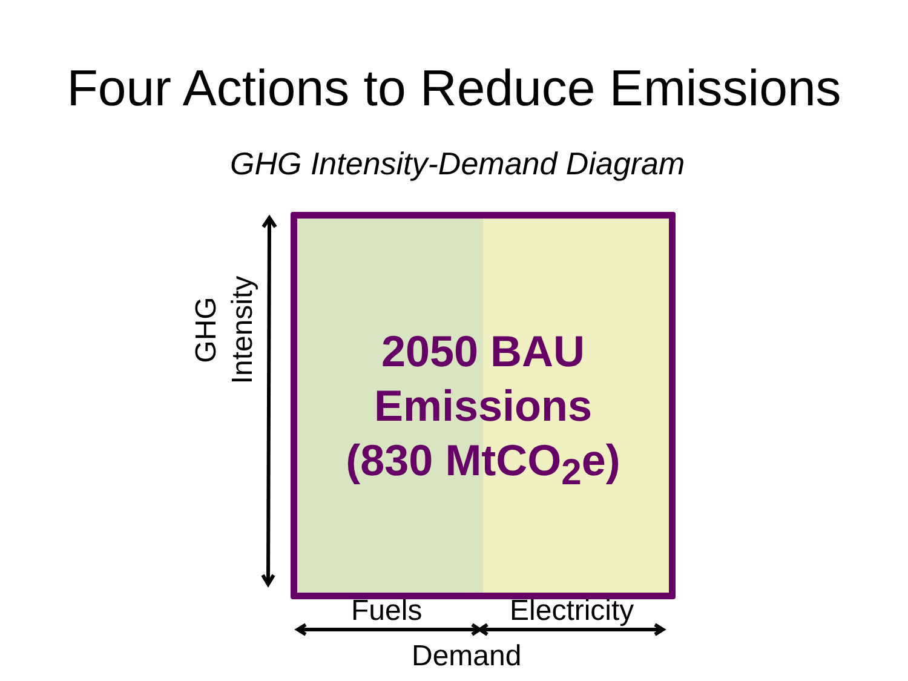Four Actions to Reduce Emissions
GHG Intensity-Demand Diagram
GHG
Intensity
2050 BAU
Emissions
(830 MtCO<sub>2</sub>e)
Fuels Electricity
Demand